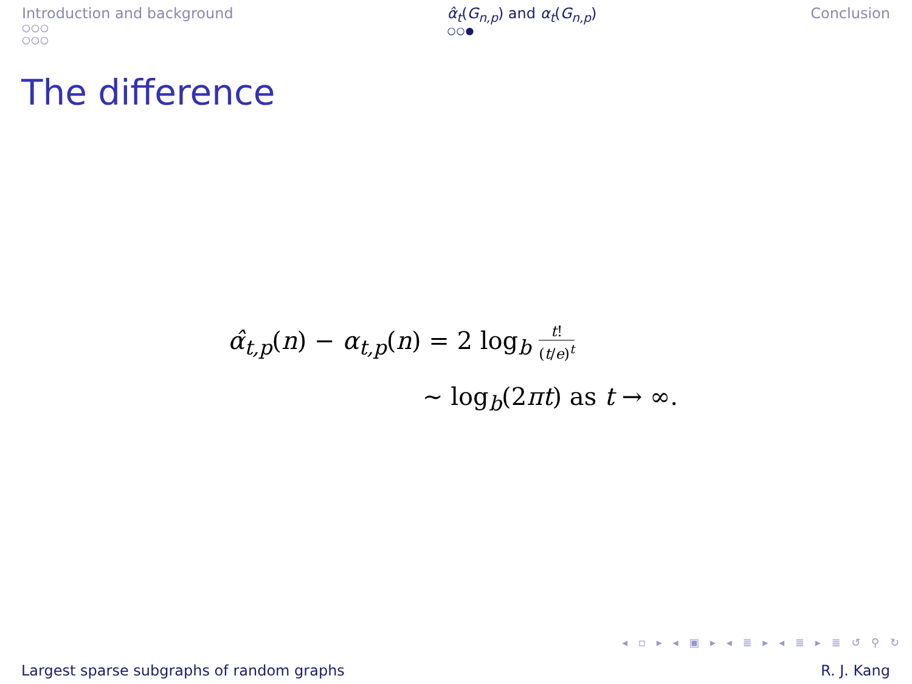Introduction and background
○○○
○○○
α̂<sub>t</sub>(G<sub>n,p</sub>) and α<sub>t</sub>(G<sub>n,p</sub>)
○○●
Conclusion
The difference
α̂<sub>t,p</sub>(n) − α<sub>t,p</sub>(n) = 2 log<sub>b</sub> t! (t/e)<sup>t</sup>
∼ log<sub>b</sub>(2πt) as t → ∞.
◂ ▫ ▸ ◂ ▣ ▸ ◂ ≣ ▸ ◂ ≣ ▸ ≣ ↺ ⚲ ↻
Largest sparse subgraphs of random graphs R. J. Kang